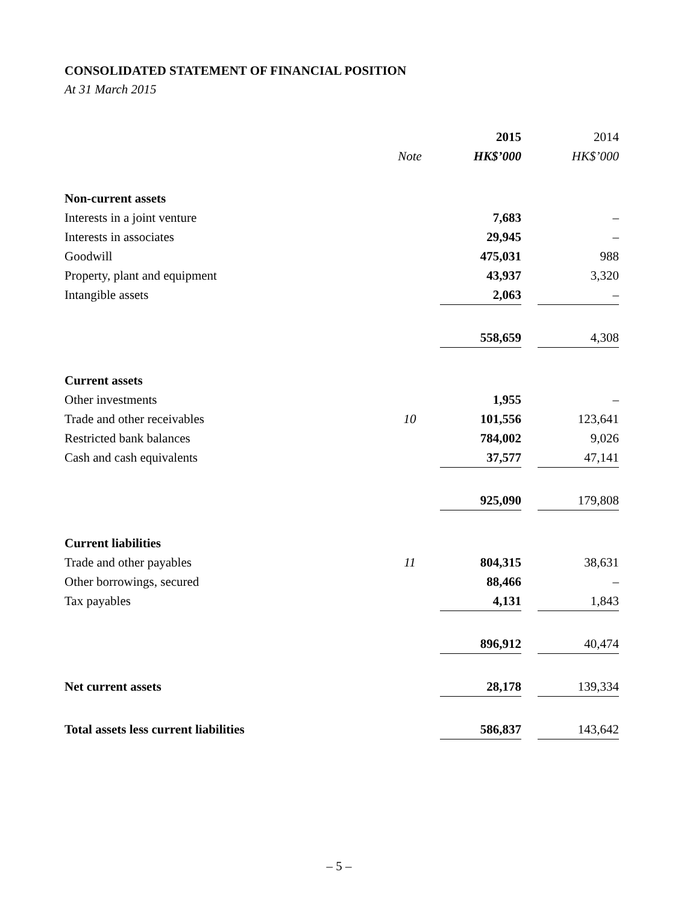CONSOLIDATED STATEMENT OF FINANCIAL POSITION
At 31 March 2015
| | | | 2015 | | 2014 |
| --- | --- | --- | --- | --- | --- |
| | Note | | HK$’000 | | HK$’000 |
| Non-current assets | | | | | |
| Interests in a joint venture | | | 7,683 | | – |
| Interests in associates | | | 29,945 | | – |
| Goodwill | | | 475,031 | | 988 |
| Property, plant and equipment | | | 43,937 | | 3,320 |
| Intangible assets | | | 2,063 | | – |
| | | | 558,659 | | 4,308 |
| Current assets | | | | | |
| Other investments | | | 1,955 | | – |
| Trade and other receivables | 10 | | 101,556 | | 123,641 |
| Restricted bank balances | | | 784,002 | | 9,026 |
| Cash and cash equivalents | | | 37,577 | | 47,141 |
| | | | 925,090 | | 179,808 |
| Current liabilities | | | | | |
| Trade and other payables | 11 | | 804,315 | | 38,631 |
| Other borrowings, secured | | | 88,466 | | – |
| Tax payables | | | 4,131 | | 1,843 |
| | | | 896,912 | | 40,474 |
| Net current assets | | | 28,178 | | 139,334 |
| Total assets less current liabilities | | | 586,837 | | 143,642 |
– 5 –